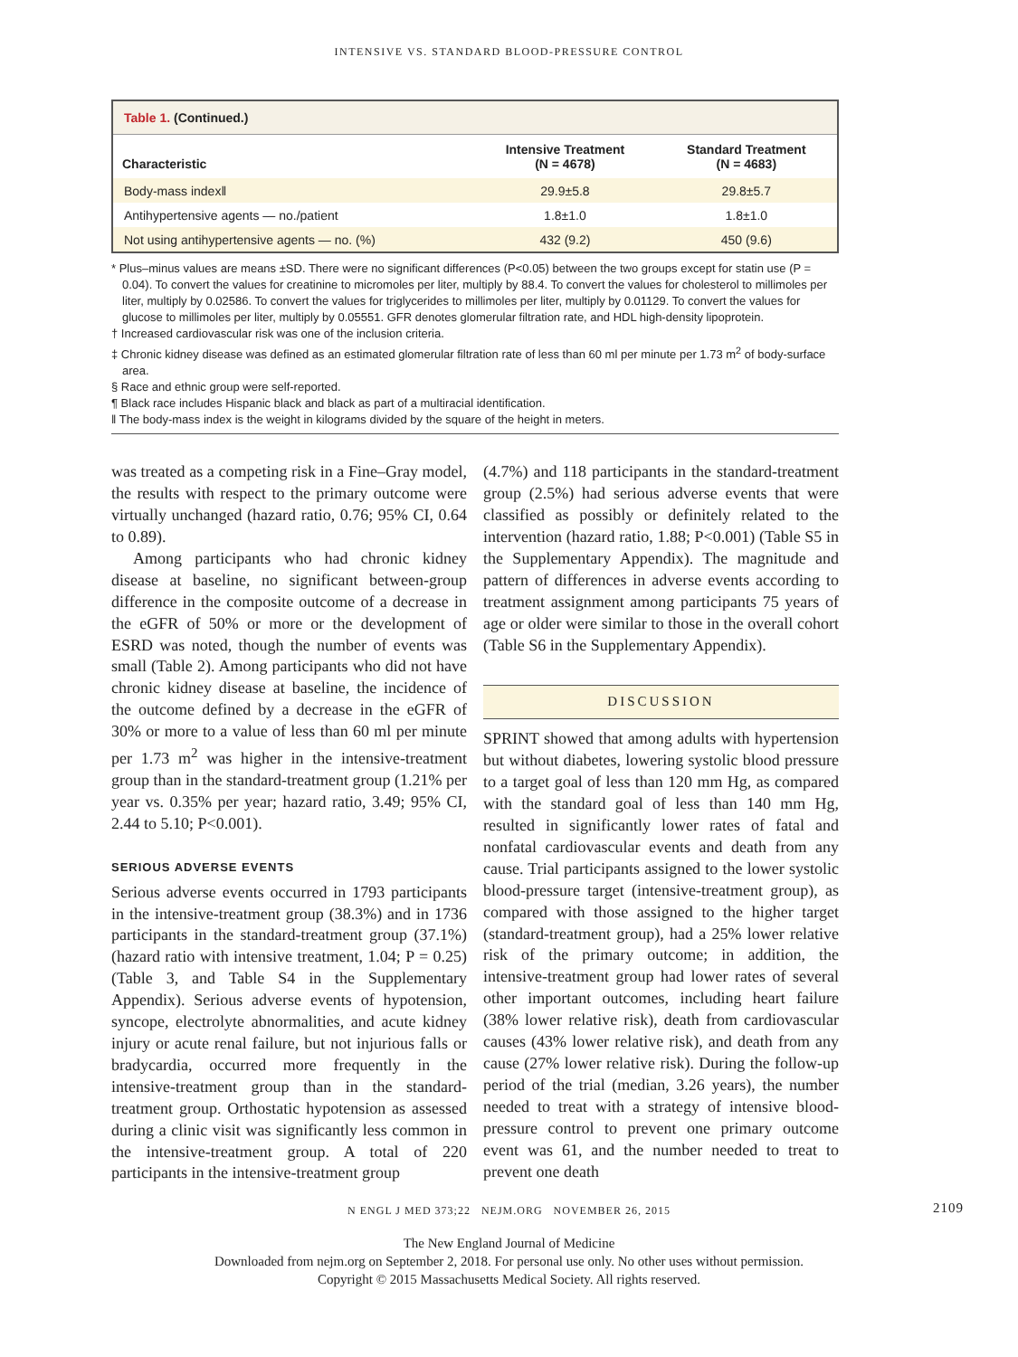INTENSIVE VS. STANDARD BLOOD-PRESSURE CONTROL
Table 1. (Continued.)
| Characteristic | Intensive Treatment (N = 4678) | Standard Treatment (N = 4683) |
| --- | --- | --- |
| Body-mass index‖ | 29.9±5.8 | 29.8±5.7 |
| Antihypertensive agents — no./patient | 1.8±1.0 | 1.8±1.0 |
| Not using antihypertensive agents — no. (%) | 432 (9.2) | 450 (9.6) |
* Plus–minus values are means ±SD. There were no significant differences (P<0.05) between the two groups except for statin use (P = 0.04). To convert the values for creatinine to micromoles per liter, multiply by 88.4. To convert the values for cholesterol to millimoles per liter, multiply by 0.02586. To convert the values for triglycerides to millimoles per liter, multiply by 0.01129. To convert the values for glucose to millimoles per liter, multiply by 0.05551. GFR denotes glomerular filtration rate, and HDL high-density lipoprotein.
† Increased cardiovascular risk was one of the inclusion criteria.
‡ Chronic kidney disease was defined as an estimated glomerular filtration rate of less than 60 ml per minute per 1.73 m<sup>2</sup> of body-surface area.
§ Race and ethnic group were self-reported.
¶ Black race includes Hispanic black and black as part of a multiracial identification.
‖ The body-mass index is the weight in kilograms divided by the square of the height in meters.
was treated as a competing risk in a Fine–Gray model, the results with respect to the primary outcome were virtually unchanged (hazard ratio, 0.76; 95% CI, 0.64 to 0.89).
Among participants who had chronic kidney disease at baseline, no significant between-group difference in the composite outcome of a decrease in the eGFR of 50% or more or the development of ESRD was noted, though the number of events was small (Table 2). Among participants who did not have chronic kidney disease at baseline, the incidence of the outcome defined by a decrease in the eGFR of 30% or more to a value of less than 60 ml per minute per 1.73 m<sup>2</sup> was higher in the intensive-treatment group than in the standard-treatment group (1.21% per year vs. 0.35% per year; hazard ratio, 3.49; 95% CI, 2.44 to 5.10; P<0.001).
SERIOUS ADVERSE EVENTS
Serious adverse events occurred in 1793 participants in the intensive-treatment group (38.3%) and in 1736 participants in the standard-treatment group (37.1%) (hazard ratio with intensive treatment, 1.04; P = 0.25) (Table 3, and Table S4 in the Supplementary Appendix). Serious adverse events of hypotension, syncope, electrolyte abnormalities, and acute kidney injury or acute renal failure, but not injurious falls or bradycardia, occurred more frequently in the intensive-treatment group than in the standard-treatment group. Orthostatic hypotension as assessed during a clinic visit was significantly less common in the intensive-treatment group. A total of 220 participants in the intensive-treatment group
(4.7%) and 118 participants in the standard-treatment group (2.5%) had serious adverse events that were classified as possibly or definitely related to the intervention (hazard ratio, 1.88; P<0.001) (Table S5 in the Supplementary Appendix). The magnitude and pattern of differences in adverse events according to treatment assignment among participants 75 years of age or older were similar to those in the overall cohort (Table S6 in the Supplementary Appendix).
DISCUSSION
SPRINT showed that among adults with hypertension but without diabetes, lowering systolic blood pressure to a target goal of less than 120 mm Hg, as compared with the standard goal of less than 140 mm Hg, resulted in significantly lower rates of fatal and nonfatal cardiovascular events and death from any cause. Trial participants assigned to the lower systolic blood-pressure target (intensive-treatment group), as compared with those assigned to the higher target (standard-treatment group), had a 25% lower relative risk of the primary outcome; in addition, the intensive-treatment group had lower rates of several other important outcomes, including heart failure (38% lower relative risk), death from cardiovascular causes (43% lower relative risk), and death from any cause (27% lower relative risk). During the follow-up period of the trial (median, 3.26 years), the number needed to treat with a strategy of intensive blood-pressure control to prevent one primary outcome event was 61, and the number needed to treat to prevent one death
N ENGL J MED 373;22 NEJM.ORG NOVEMBER 26, 2015 2109
The New England Journal of Medicine
Downloaded from nejm.org on September 2, 2018. For personal use only. No other uses without permission.
Copyright © 2015 Massachusetts Medical Society. All rights reserved.